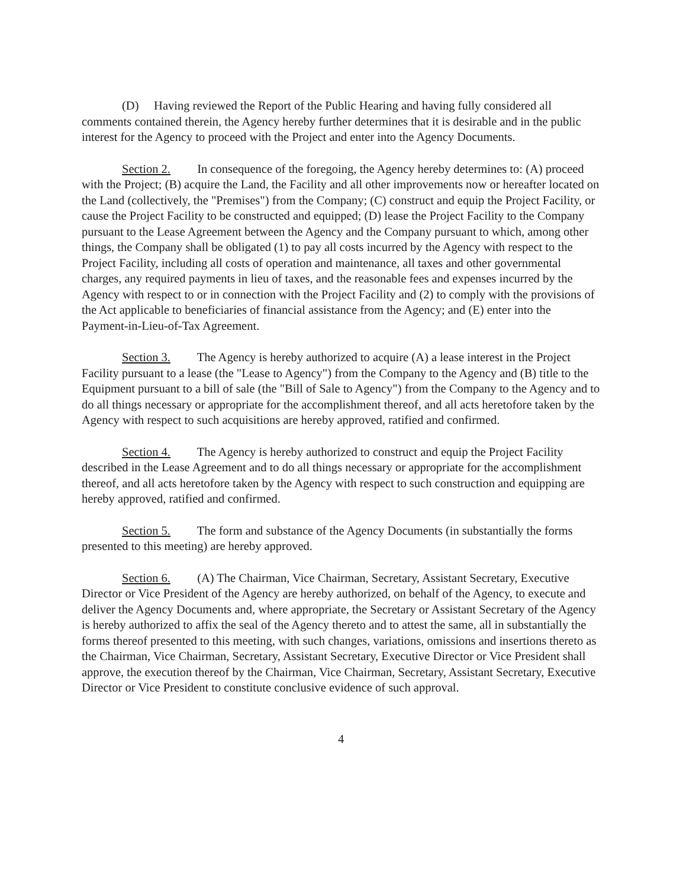(D) Having reviewed the Report of the Public Hearing and having fully considered all comments contained therein, the Agency hereby further determines that it is desirable and in the public interest for the Agency to proceed with the Project and enter into the Agency Documents.
Section 2. In consequence of the foregoing, the Agency hereby determines to: (A) proceed with the Project; (B) acquire the Land, the Facility and all other improvements now or hereafter located on the Land (collectively, the "Premises") from the Company; (C) construct and equip the Project Facility, or cause the Project Facility to be constructed and equipped; (D) lease the Project Facility to the Company pursuant to the Lease Agreement between the Agency and the Company pursuant to which, among other things, the Company shall be obligated (1) to pay all costs incurred by the Agency with respect to the Project Facility, including all costs of operation and maintenance, all taxes and other governmental charges, any required payments in lieu of taxes, and the reasonable fees and expenses incurred by the Agency with respect to or in connection with the Project Facility and (2) to comply with the provisions of the Act applicable to beneficiaries of financial assistance from the Agency; and (E) enter into the Payment-in-Lieu-of-Tax Agreement.
Section 3. The Agency is hereby authorized to acquire (A) a lease interest in the Project Facility pursuant to a lease (the "Lease to Agency") from the Company to the Agency and (B) title to the Equipment pursuant to a bill of sale (the "Bill of Sale to Agency") from the Company to the Agency and to do all things necessary or appropriate for the accomplishment thereof, and all acts heretofore taken by the Agency with respect to such acquisitions are hereby approved, ratified and confirmed.
Section 4. The Agency is hereby authorized to construct and equip the Project Facility described in the Lease Agreement and to do all things necessary or appropriate for the accomplishment thereof, and all acts heretofore taken by the Agency with respect to such construction and equipping are hereby approved, ratified and confirmed.
Section 5. The form and substance of the Agency Documents (in substantially the forms presented to this meeting) are hereby approved.
Section 6. (A) The Chairman, Vice Chairman, Secretary, Assistant Secretary, Executive Director or Vice President of the Agency are hereby authorized, on behalf of the Agency, to execute and deliver the Agency Documents and, where appropriate, the Secretary or Assistant Secretary of the Agency is hereby authorized to affix the seal of the Agency thereto and to attest the same, all in substantially the forms thereof presented to this meeting, with such changes, variations, omissions and insertions thereto as the Chairman, Vice Chairman, Secretary, Assistant Secretary, Executive Director or Vice President shall approve, the execution thereof by the Chairman, Vice Chairman, Secretary, Assistant Secretary, Executive Director or Vice President to constitute conclusive evidence of such approval.
4